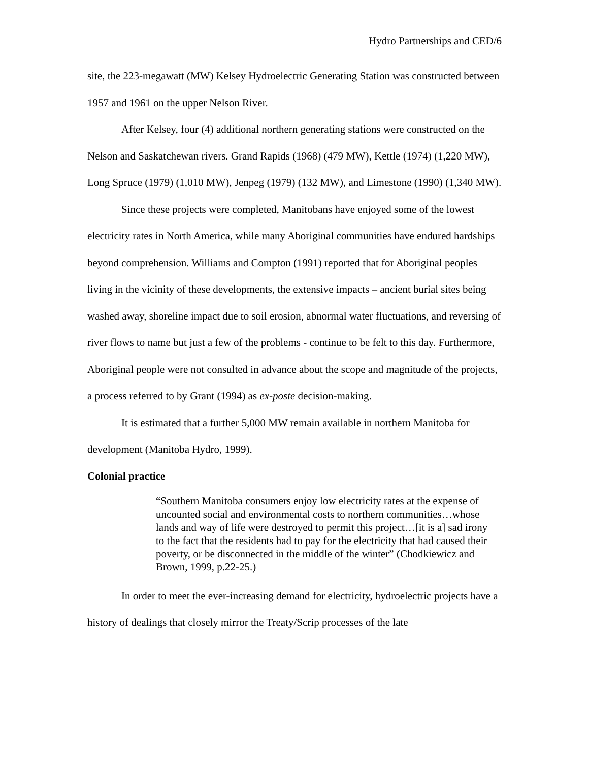Hydro Partnerships and CED/6
site, the 223-megawatt (MW) Kelsey Hydroelectric Generating Station was constructed between 1957 and 1961 on the upper Nelson River.
After Kelsey, four (4) additional northern generating stations were constructed on the Nelson and Saskatchewan rivers. Grand Rapids (1968) (479 MW), Kettle (1974) (1,220 MW), Long Spruce (1979) (1,010 MW), Jenpeg (1979) (132 MW), and Limestone (1990) (1,340 MW).
Since these projects were completed, Manitobans have enjoyed some of the lowest electricity rates in North America, while many Aboriginal communities have endured hardships beyond comprehension. Williams and Compton (1991) reported that for Aboriginal peoples living in the vicinity of these developments, the extensive impacts – ancient burial sites being washed away, shoreline impact due to soil erosion, abnormal water fluctuations, and reversing of river flows to name but just a few of the problems - continue to be felt to this day. Furthermore, Aboriginal people were not consulted in advance about the scope and magnitude of the projects, a process referred to by Grant (1994) as ex-poste decision-making.
It is estimated that a further 5,000 MW remain available in northern Manitoba for development (Manitoba Hydro, 1999).
Colonial practice
“Southern Manitoba consumers enjoy low electricity rates at the expense of uncounted social and environmental costs to northern communities…whose lands and way of life were destroyed to permit this project…[it is a] sad irony to the fact that the residents had to pay for the electricity that had caused their poverty, or be disconnected in the middle of the winter” (Chodkiewicz and Brown, 1999, p.22-25.)
In order to meet the ever-increasing demand for electricity, hydroelectric projects have a history of dealings that closely mirror the Treaty/Scrip processes of the late